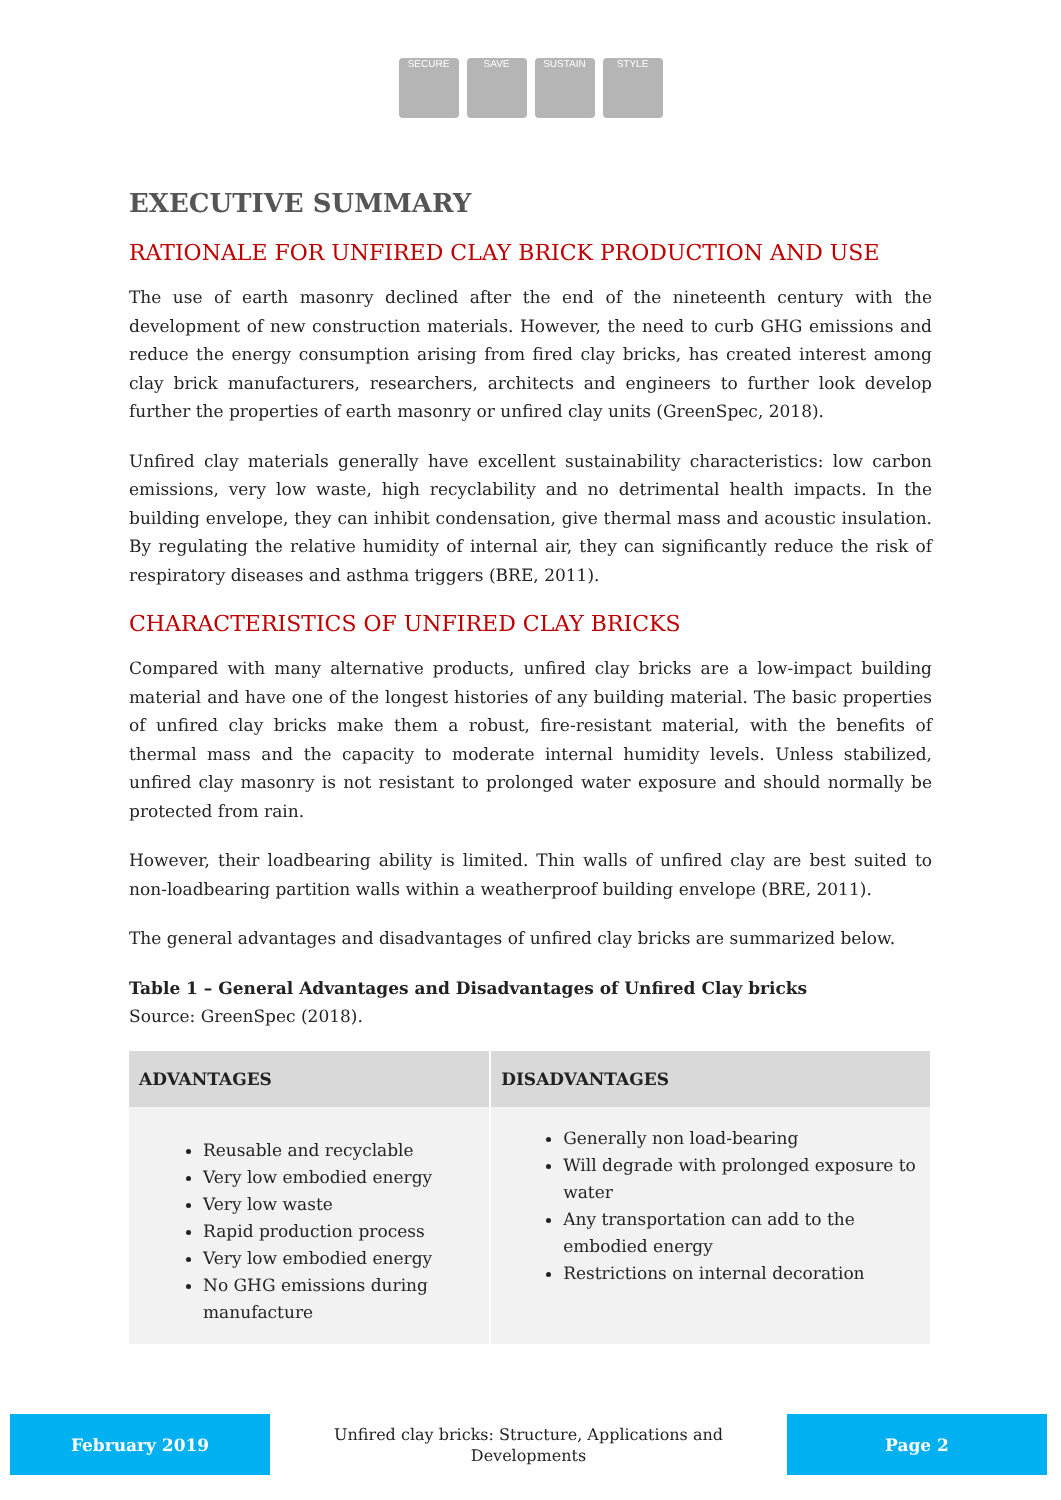SECURE SAVE SUSTAIN STYLE
EXECUTIVE SUMMARY
RATIONALE FOR UNFIRED CLAY BRICK PRODUCTION AND USE
The use of earth masonry declined after the end of the nineteenth century with the development of new construction materials. However, the need to curb GHG emissions and reduce the energy consumption arising from fired clay bricks, has created interest among clay brick manufacturers, researchers, architects and engineers to further look develop further the properties of earth masonry or unfired clay units (GreenSpec, 2018).
Unfired clay materials generally have excellent sustainability characteristics: low carbon emissions, very low waste, high recyclability and no detrimental health impacts. In the building envelope, they can inhibit condensation, give thermal mass and acoustic insulation. By regulating the relative humidity of internal air, they can significantly reduce the risk of respiratory diseases and asthma triggers (BRE, 2011).
CHARACTERISTICS OF UNFIRED CLAY BRICKS
Compared with many alternative products, unfired clay bricks are a low-impact building material and have one of the longest histories of any building material. The basic properties of unfired clay bricks make them a robust, fire-resistant material, with the benefits of thermal mass and the capacity to moderate internal humidity levels. Unless stabilized, unfired clay masonry is not resistant to prolonged water exposure and should normally be protected from rain.
However, their loadbearing ability is limited. Thin walls of unfired clay are best suited to non-loadbearing partition walls within a weatherproof building envelope (BRE, 2011).
The general advantages and disadvantages of unfired clay bricks are summarized below.
Table 1 – General Advantages and Disadvantages of Unfired Clay bricks
Source: GreenSpec (2018).
| ADVANTAGES | DISADVANTAGES |
| --- | --- |
| Reusable and recyclable Very low embodied energy Very low waste Rapid production process Very low embodied energy No GHG emissions during manufacture | Generally non load-bearing Will degrade with prolonged exposure to water Any transportation can add to the embodied energy Restrictions on internal decoration |
February 2019
Unfired clay bricks: Structure, Applications and
Developments
Page 2